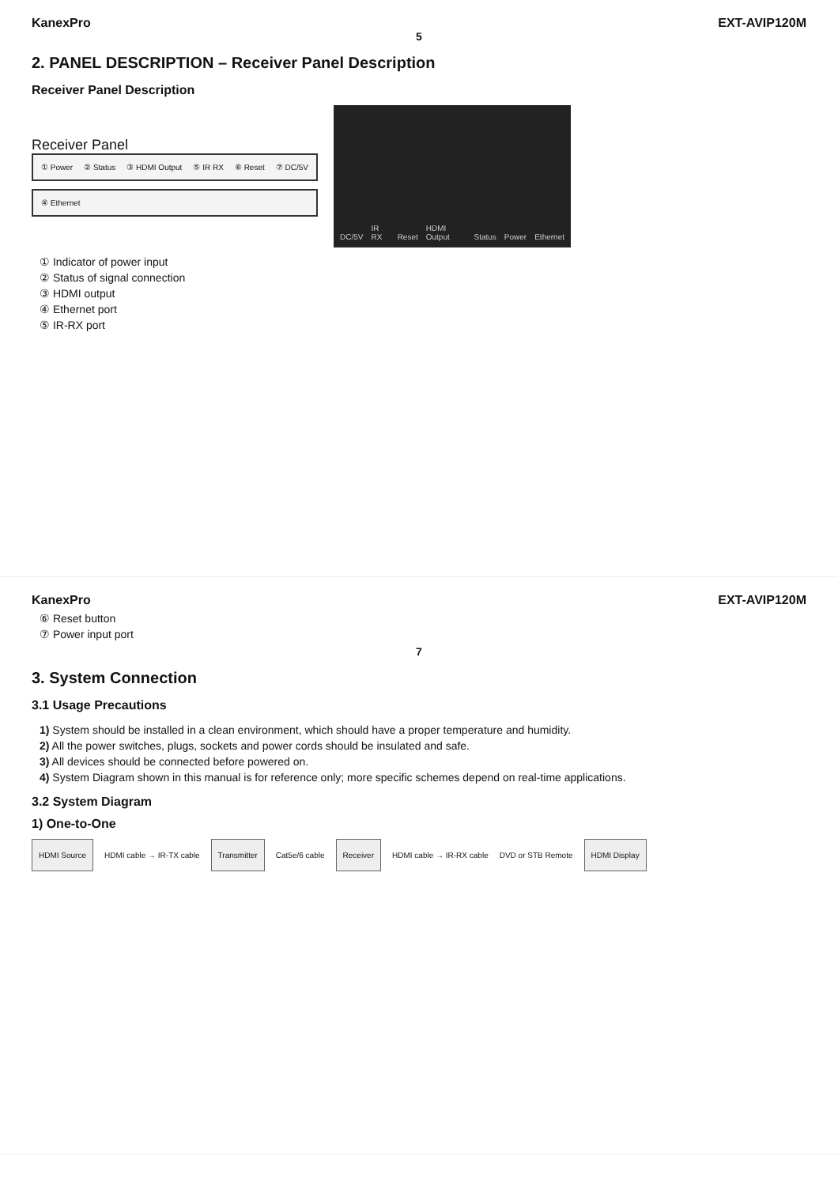KanexPro EXT-AVIP120M
5
2. PANEL DESCRIPTION – Receiver Panel Description
Receiver Panel Description
Receiver Panel
① Power ② Status ③ HDMI Output ⑤ IR RX ⑥ Reset ⑦ DC/5V
④ Ethernet
DC/5V IR RX Reset HDMI Output Status Power Ethernet
① Indicator of power input
② Status of signal connection
③ HDMI output
④ Ethernet port
⑤ IR-RX port
KanexPro EXT-AVIP120M
⑥ Reset button
⑦ Power input port
7
3. System Connection
3.1 Usage Precautions
1) System should be installed in a clean environment, which should have a proper temperature and humidity.
2) All the power switches, plugs, sockets and power cords should be insulated and safe.
3) All devices should be connected before powered on.
4) System Diagram shown in this manual is for reference only; more specific schemes depend on real-time applications.
3.2 System Diagram
1) One-to-One
HDMI Source
HDMI cable → IR-TX cable
Transmitter
Cat5e/6 cable
Receiver
HDMI cable → IR-RX cable DVD or STB Remote
HDMI Display